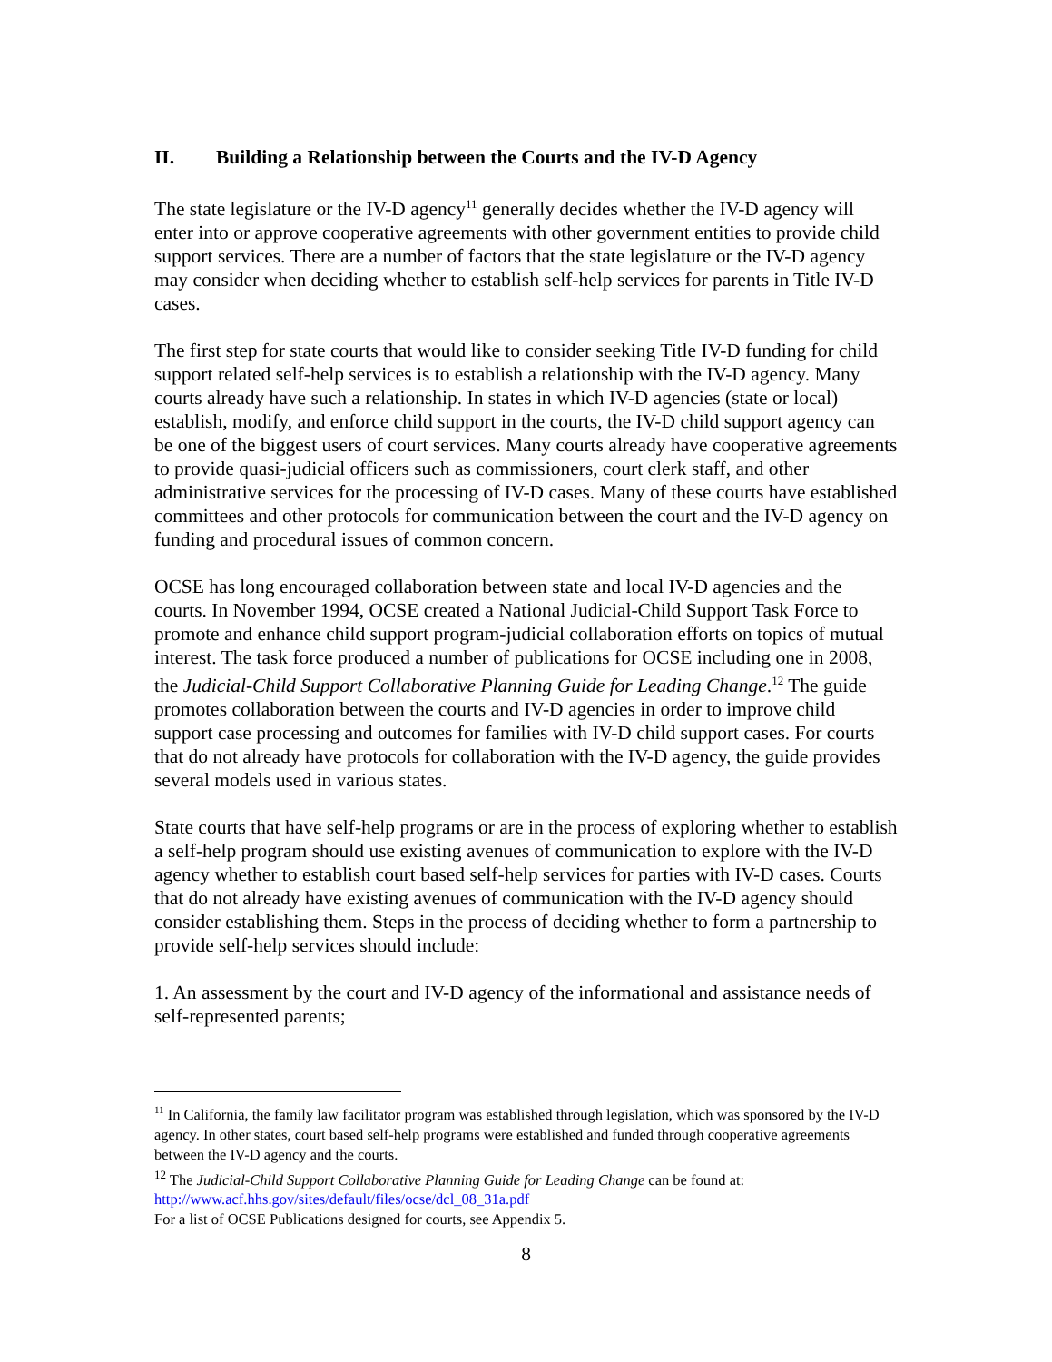II. Building a Relationship between the Courts and the IV-D Agency
The state legislature or the IV-D agency<sup>11</sup> generally decides whether the IV-D agency will enter into or approve cooperative agreements with other government entities to provide child support services. There are a number of factors that the state legislature or the IV-D agency may consider when deciding whether to establish self-help services for parents in Title IV-D cases.
The first step for state courts that would like to consider seeking Title IV-D funding for child support related self-help services is to establish a relationship with the IV-D agency. Many courts already have such a relationship. In states in which IV-D agencies (state or local) establish, modify, and enforce child support in the courts, the IV-D child support agency can be one of the biggest users of court services. Many courts already have cooperative agreements to provide quasi-judicial officers such as commissioners, court clerk staff, and other administrative services for the processing of IV-D cases. Many of these courts have established committees and other protocols for communication between the court and the IV-D agency on funding and procedural issues of common concern.
OCSE has long encouraged collaboration between state and local IV-D agencies and the courts. In November 1994, OCSE created a National Judicial-Child Support Task Force to promote and enhance child support program-judicial collaboration efforts on topics of mutual interest. The task force produced a number of publications for OCSE including one in 2008, the Judicial-Child Support Collaborative Planning Guide for Leading Change.<sup>12</sup> The guide promotes collaboration between the courts and IV-D agencies in order to improve child support case processing and outcomes for families with IV-D child support cases. For courts that do not already have protocols for collaboration with the IV-D agency, the guide provides several models used in various states.
State courts that have self-help programs or are in the process of exploring whether to establish a self-help program should use existing avenues of communication to explore with the IV-D agency whether to establish court based self-help services for parties with IV-D cases. Courts that do not already have existing avenues of communication with the IV-D agency should consider establishing them. Steps in the process of deciding whether to form a partnership to provide self-help services should include:
1. An assessment by the court and IV-D agency of the informational and assistance needs of self-represented parents;
<sup>11</sup> In California, the family law facilitator program was established through legislation, which was sponsored by the IV-D agency. In other states, court based self-help programs were established and funded through cooperative agreements between the IV-D agency and the courts.
<sup>12</sup> The Judicial-Child Support Collaborative Planning Guide for Leading Change can be found at: http://www.acf.hhs.gov/sites/default/files/ocse/dcl_08_31a.pdf
For a list of OCSE Publications designed for courts, see Appendix 5.
8